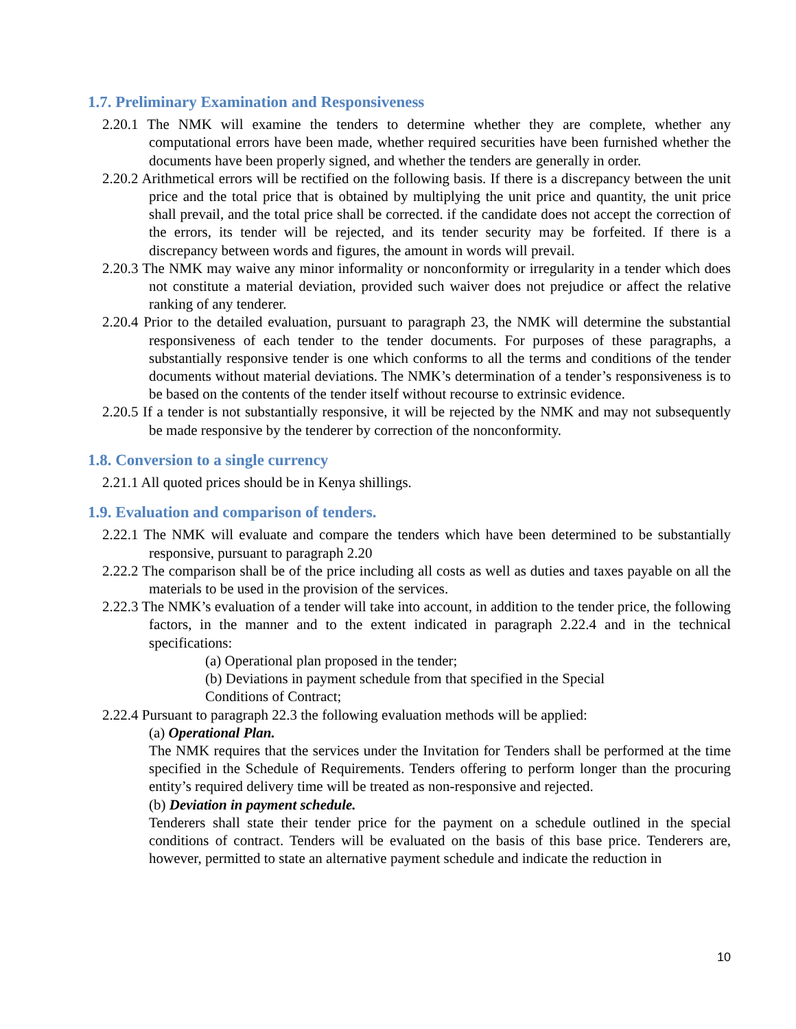1.7. Preliminary Examination and Responsiveness
2.20.1 The NMK will examine the tenders to determine whether they are complete, whether any computational errors have been made, whether required securities have been furnished whether the documents have been properly signed, and whether the tenders are generally in order.
2.20.2 Arithmetical errors will be rectified on the following basis. If there is a discrepancy between the unit price and the total price that is obtained by multiplying the unit price and quantity, the unit price shall prevail, and the total price shall be corrected. if the candidate does not accept the correction of the errors, its tender will be rejected, and its tender security may be forfeited. If there is a discrepancy between words and figures, the amount in words will prevail.
2.20.3 The NMK may waive any minor informality or nonconformity or irregularity in a tender which does not constitute a material deviation, provided such waiver does not prejudice or affect the relative ranking of any tenderer.
2.20.4 Prior to the detailed evaluation, pursuant to paragraph 23, the NMK will determine the substantial responsiveness of each tender to the tender documents. For purposes of these paragraphs, a substantially responsive tender is one which conforms to all the terms and conditions of the tender documents without material deviations. The NMK’s determination of a tender’s responsiveness is to be based on the contents of the tender itself without recourse to extrinsic evidence.
2.20.5 If a tender is not substantially responsive, it will be rejected by the NMK and may not subsequently be made responsive by the tenderer by correction of the nonconformity.
1.8. Conversion to a single currency
2.21.1 All quoted prices should be in Kenya shillings.
1.9. Evaluation and comparison of tenders.
2.22.1 The NMK will evaluate and compare the tenders which have been determined to be substantially responsive, pursuant to paragraph 2.20
2.22.2 The comparison shall be of the price including all costs as well as duties and taxes payable on all the materials to be used in the provision of the services.
2.22.3 The NMK’s evaluation of a tender will take into account, in addition to the tender price, the following factors, in the manner and to the extent indicated in paragraph 2.22.4 and in the technical specifications:
(a) Operational plan proposed in the tender;
(b) Deviations in payment schedule from that specified in the Special
Conditions of Contract;
2.22.4 Pursuant to paragraph 22.3 the following evaluation methods will be applied:
(a) Operational Plan.
The NMK requires that the services under the Invitation for Tenders shall be performed at the time specified in the Schedule of Requirements. Tenders offering to perform longer than the procuring entity’s required delivery time will be treated as non-responsive and rejected.
(b) Deviation in payment schedule.
Tenderers shall state their tender price for the payment on a schedule outlined in the special conditions of contract. Tenders will be evaluated on the basis of this base price. Tenderers are, however, permitted to state an alternative payment schedule and indicate the reduction in
10